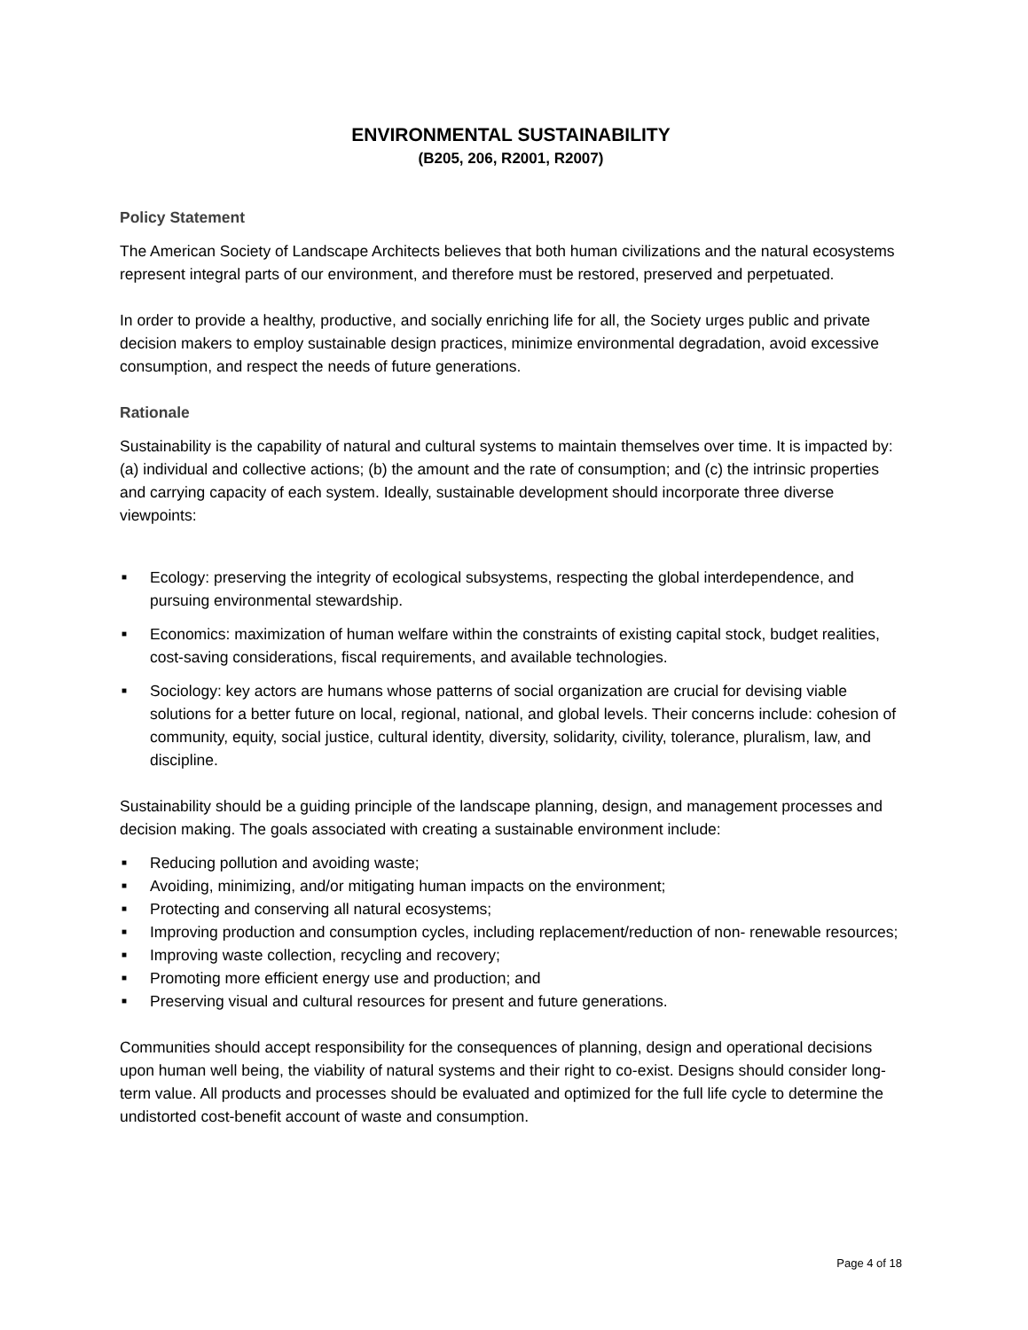ENVIRONMENTAL SUSTAINABILITY
(B205, 206, R2001, R2007)
Policy Statement
The American Society of Landscape Architects believes that both human civilizations and the natural ecosystems represent integral parts of our environment, and therefore must be restored, preserved and perpetuated.
In order to provide a healthy, productive, and socially enriching life for all, the Society urges public and private decision makers to employ sustainable design practices, minimize environmental degradation, avoid excessive consumption, and respect the needs of future generations.
Rationale
Sustainability is the capability of natural and cultural systems to maintain themselves over time. It is impacted by: (a) individual and collective actions; (b) the amount and the rate of consumption; and (c) the intrinsic properties and carrying capacity of each system. Ideally, sustainable development should incorporate three diverse viewpoints:
■ Ecology: preserving the integrity of ecological subsystems, respecting the global interdependence, and pursuing environmental stewardship.
■ Economics: maximization of human welfare within the constraints of existing capital stock, budget realities, cost-saving considerations, fiscal requirements, and available technologies.
■ Sociology: key actors are humans whose patterns of social organization are crucial for devising viable solutions for a better future on local, regional, national, and global levels. Their concerns include: cohesion of community, equity, social justice, cultural identity, diversity, solidarity, civility, tolerance, pluralism, law, and discipline.
Sustainability should be a guiding principle of the landscape planning, design, and management processes and decision making. The goals associated with creating a sustainable environment include:
■ Reducing pollution and avoiding waste;
■ Avoiding, minimizing, and/or mitigating human impacts on the environment;
■ Protecting and conserving all natural ecosystems;
■ Improving production and consumption cycles, including replacement/reduction of non- renewable resources;
■ Improving waste collection, recycling and recovery;
■ Promoting more efficient energy use and production; and
■ Preserving visual and cultural resources for present and future generations.
Communities should accept responsibility for the consequences of planning, design and operational decisions upon human well being, the viability of natural systems and their right to co-exist. Designs should consider long-term value. All products and processes should be evaluated and optimized for the full life cycle to determine the undistorted cost-benefit account of waste and consumption.
Page 4 of 18